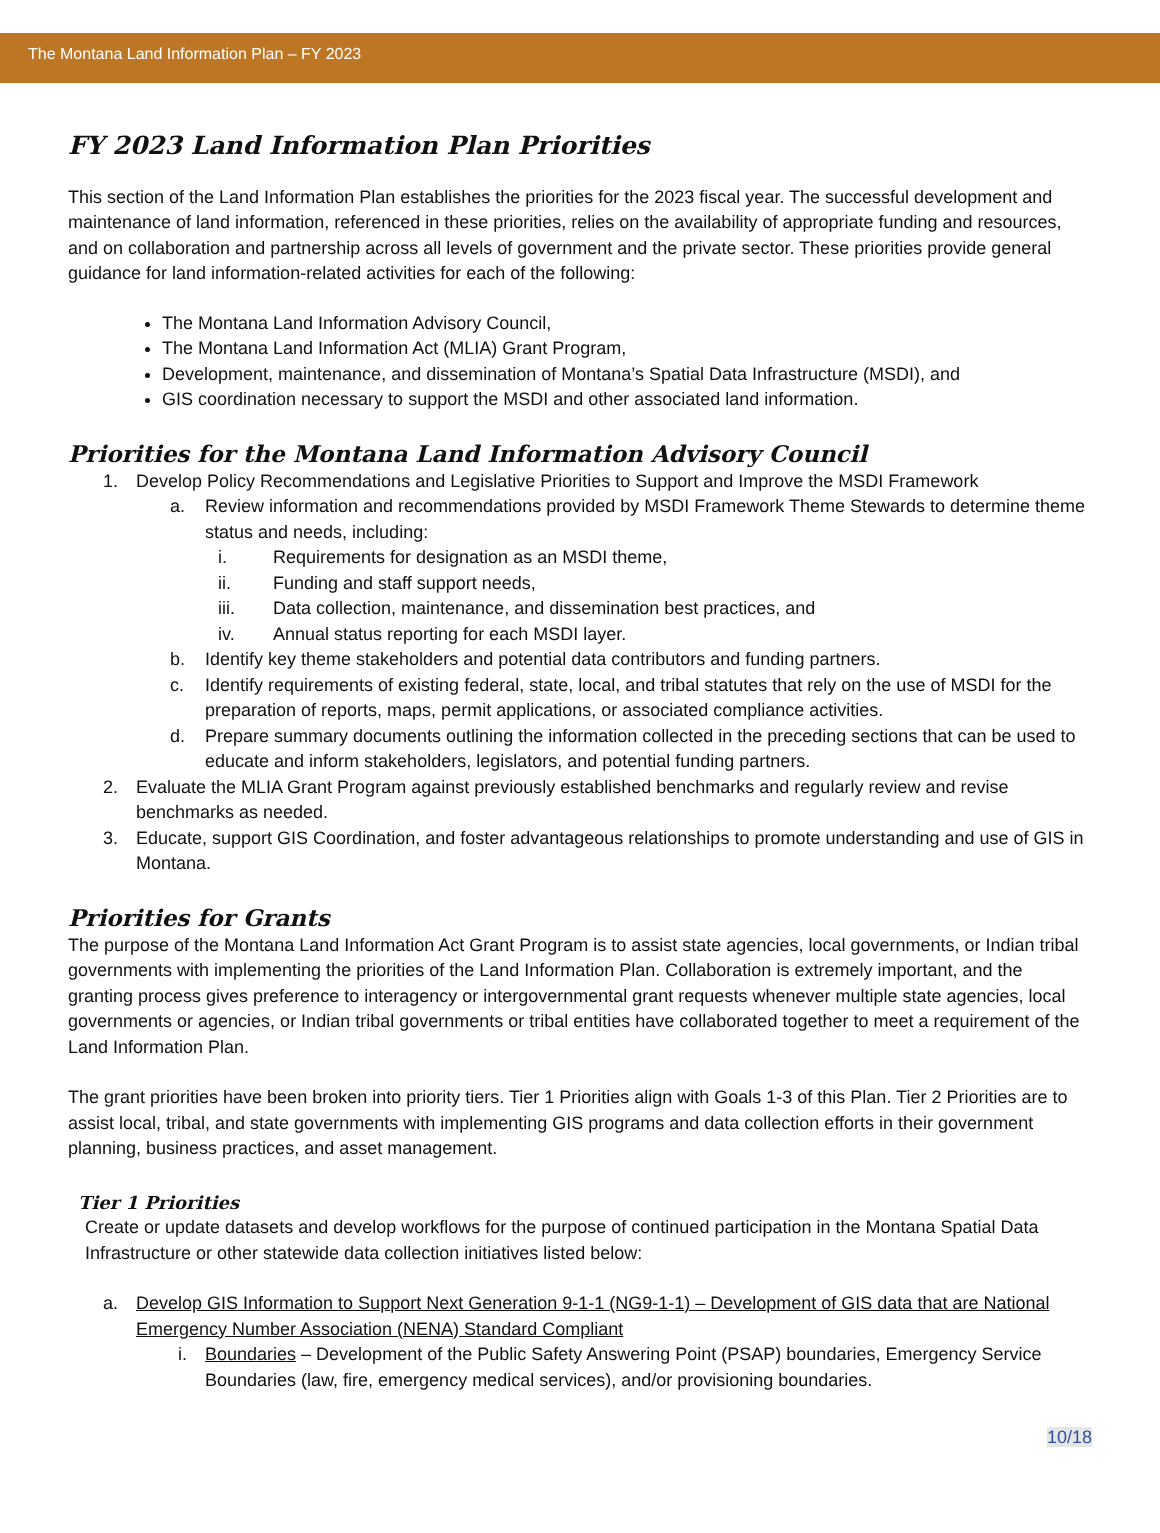The Montana Land Information Plan – FY 2023
FY 2023 Land Information Plan Priorities
This section of the Land Information Plan establishes the priorities for the 2023 fiscal year. The successful development and maintenance of land information, referenced in these priorities, relies on the availability of appropriate funding and resources, and on collaboration and partnership across all levels of government and the private sector. These priorities provide general guidance for land information-related activities for each of the following:
The Montana Land Information Advisory Council,
The Montana Land Information Act (MLIA) Grant Program,
Development, maintenance, and dissemination of Montana’s Spatial Data Infrastructure (MSDI), and
GIS coordination necessary to support the MSDI and other associated land information.
Priorities for the Montana Land Information Advisory Council
1. Develop Policy Recommendations and Legislative Priorities to Support and Improve the MSDI Framework
a. Review information and recommendations provided by MSDI Framework Theme Stewards to determine theme status and needs, including:
i. Requirements for designation as an MSDI theme,
ii. Funding and staff support needs,
iii. Data collection, maintenance, and dissemination best practices, and
iv. Annual status reporting for each MSDI layer.
b. Identify key theme stakeholders and potential data contributors and funding partners.
c. Identify requirements of existing federal, state, local, and tribal statutes that rely on the use of MSDI for the preparation of reports, maps, permit applications, or associated compliance activities.
d. Prepare summary documents outlining the information collected in the preceding sections that can be used to educate and inform stakeholders, legislators, and potential funding partners.
2. Evaluate the MLIA Grant Program against previously established benchmarks and regularly review and revise benchmarks as needed.
3. Educate, support GIS Coordination, and foster advantageous relationships to promote understanding and use of GIS in Montana.
Priorities for Grants
The purpose of the Montana Land Information Act Grant Program is to assist state agencies, local governments, or Indian tribal governments with implementing the priorities of the Land Information Plan. Collaboration is extremely important, and the granting process gives preference to interagency or intergovernmental grant requests whenever multiple state agencies, local governments or agencies, or Indian tribal governments or tribal entities have collaborated together to meet a requirement of the Land Information Plan.
The grant priorities have been broken into priority tiers. Tier 1 Priorities align with Goals 1-3 of this Plan. Tier 2 Priorities are to assist local, tribal, and state governments with implementing GIS programs and data collection efforts in their government planning, business practices, and asset management.
Tier 1 Priorities
Create or update datasets and develop workflows for the purpose of continued participation in the Montana Spatial Data Infrastructure or other statewide data collection initiatives listed below:
a. Develop GIS Information to Support Next Generation 9-1-1 (NG9-1-1) – Development of GIS data that are National Emergency Number Association (NENA) Standard Compliant
i. Boundaries – Development of the Public Safety Answering Point (PSAP) boundaries, Emergency Service Boundaries (law, fire, emergency medical services), and/or provisioning boundaries.
10/18